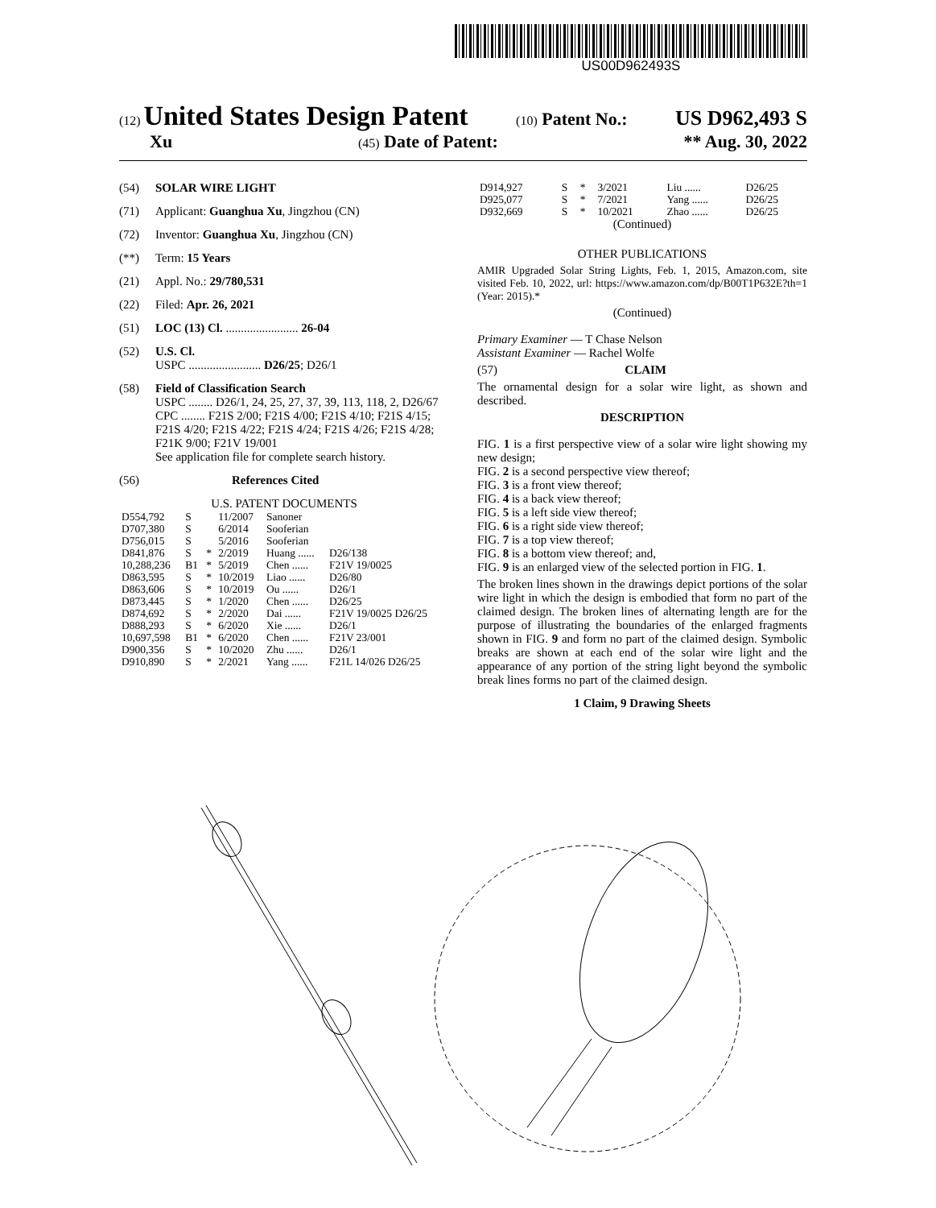US00D962493S
(12) United States Design Patent (10) Patent No.: US D962,493 S
Xu (45) Date of Patent: ** Aug. 30, 2022
(54) SOLAR WIRE LIGHT
(71) Applicant: Guanghua Xu, Jingzhou (CN)
(72) Inventor: Guanghua Xu, Jingzhou (CN)
(**) Term: 15 Years
(21) Appl. No.: 29/780,531
(22) Filed: Apr. 26, 2021
(51) LOC (13) Cl. ........................ 26-04
(52) U.S. Cl.
USPC ........................ D26/25; D26/1
(58) Field of Classification Search
USPC ........ D26/1, 24, 25, 27, 37, 39, 113, 118, 2, D26/67
CPC ........ F21S 2/00; F21S 4/00; F21S 4/10; F21S 4/15; F21S 4/20; F21S 4/22; F21S 4/24; F21S 4/26; F21S 4/28; F21K 9/00; F21V 19/001
See application file for complete search history.
(56) References Cited
U.S. PATENT DOCUMENTS
| D554,792 | S | | 11/2007 | Sanoner | |
| D707,380 | S | | 6/2014 | Sooferian | |
| D756,015 | S | | 5/2016 | Sooferian | |
| D841,876 | S | * | 2/2019 | Huang ...... | D26/138 |
| 10,288,236 | B1 | * | 5/2019 | Chen ...... | F21V 19/0025 |
| D863,595 | S | * | 10/2019 | Liao ...... | D26/80 |
| D863,606 | S | * | 10/2019 | Ou ...... | D26/1 |
| D873,445 | S | * | 1/2020 | Chen ...... | D26/25 |
| D874,692 | S | * | 2/2020 | Dai ...... | F21V 19/0025 D26/25 |
| D888,293 | S | * | 6/2020 | Xie ...... | D26/1 |
| 10,697,598 | B1 | * | 6/2020 | Chen ...... | F21V 23/001 |
| D900,356 | S | * | 10/2020 | Zhu ...... | D26/1 |
| D910,890 | S | * | 2/2021 | Yang ...... | F21L 14/026 D26/25 |
| D914,927 | S | * | 3/2021 | Liu ...... | D26/25 |
| D925,077 | S | * | 7/2021 | Yang ...... | D26/25 |
| D932,669 | S | * | 10/2021 | Zhao ...... | D26/25 |
(Continued)
OTHER PUBLICATIONS
AMIR Upgraded Solar String Lights, Feb. 1, 2015, Amazon.com, site visited Feb. 10, 2022, url: https://www.amazon.com/dp/B00T1P632E?th=1 (Year: 2015).*
(Continued)
Primary Examiner — T Chase Nelson
Assistant Examiner — Rachel Wolfe
(57) CLAIM
The ornamental design for a solar wire light, as shown and described.
DESCRIPTION
FIG. 1 is a first perspective view of a solar wire light showing my new design;
FIG. 2 is a second perspective view thereof;
FIG. 3 is a front view thereof;
FIG. 4 is a back view thereof;
FIG. 5 is a left side view thereof;
FIG. 6 is a right side view thereof;
FIG. 7 is a top view thereof;
FIG. 8 is a bottom view thereof; and,
FIG. 9 is an enlarged view of the selected portion in FIG. 1.
The broken lines shown in the drawings depict portions of the solar wire light in which the design is embodied that form no part of the claimed design. The broken lines of alternating length are for the purpose of illustrating the boundaries of the enlarged fragments shown in FIG. 9 and form no part of the claimed design. Symbolic breaks are shown at each end of the solar wire light and the appearance of any portion of the string light beyond the symbolic break lines forms no part of the claimed design.
1 Claim, 9 Drawing Sheets